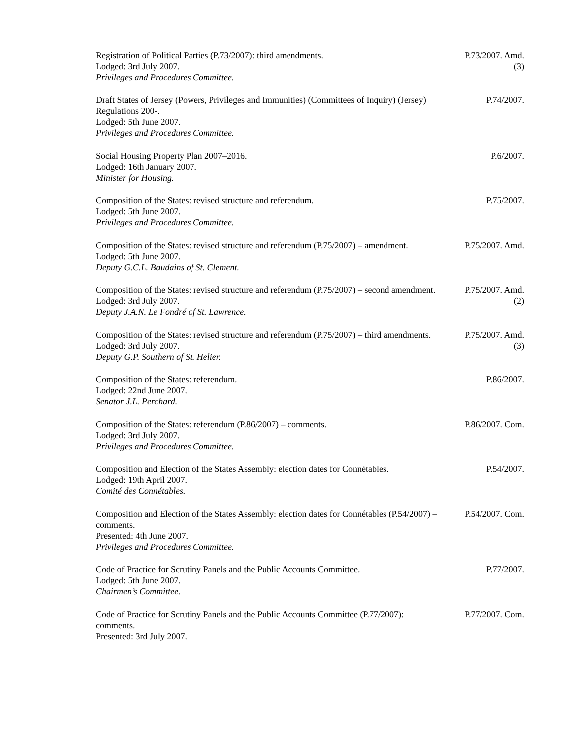Registration of Political Parties (P.73/2007): third amendments.
Lodged: 3rd July 2007.
Privileges and Procedures Committee.
P.73/2007. Amd.
(3)
Draft States of Jersey (Powers, Privileges and Immunities) (Committees of Inquiry) (Jersey) Regulations 200-.
Lodged: 5th June 2007.
Privileges and Procedures Committee.
P.74/2007.
Social Housing Property Plan 2007–2016.
Lodged: 16th January 2007.
Minister for Housing.
P.6/2007.
Composition of the States: revised structure and referendum.
Lodged: 5th June 2007.
Privileges and Procedures Committee.
P.75/2007.
Composition of the States: revised structure and referendum (P.75/2007) – amendment.
Lodged: 5th June 2007.
Deputy G.C.L. Baudains of St. Clement.
P.75/2007. Amd.
Composition of the States: revised structure and referendum (P.75/2007) – second amendment.
Lodged: 3rd July 2007.
Deputy J.A.N. Le Fondré of St. Lawrence.
P.75/2007. Amd.
(2)
Composition of the States: revised structure and referendum (P.75/2007) – third amendments.
Lodged: 3rd July 2007.
Deputy G.P. Southern of St. Helier.
P.75/2007. Amd.
(3)
Composition of the States: referendum.
Lodged: 22nd June 2007.
Senator J.L. Perchard.
P.86/2007.
Composition of the States: referendum (P.86/2007) – comments.
Lodged: 3rd July 2007.
Privileges and Procedures Committee.
P.86/2007. Com.
Composition and Election of the States Assembly: election dates for Connétables.
Lodged: 19th April 2007.
Comité des Connétables.
P.54/2007.
Composition and Election of the States Assembly: election dates for Connétables (P.54/2007) – comments.
Presented: 4th June 2007.
Privileges and Procedures Committee.
P.54/2007. Com.
Code of Practice for Scrutiny Panels and the Public Accounts Committee.
Lodged: 5th June 2007.
Chairmen’s Committee.
P.77/2007.
Code of Practice for Scrutiny Panels and the Public Accounts Committee (P.77/2007): comments.
Presented: 3rd July 2007.
P.77/2007. Com.